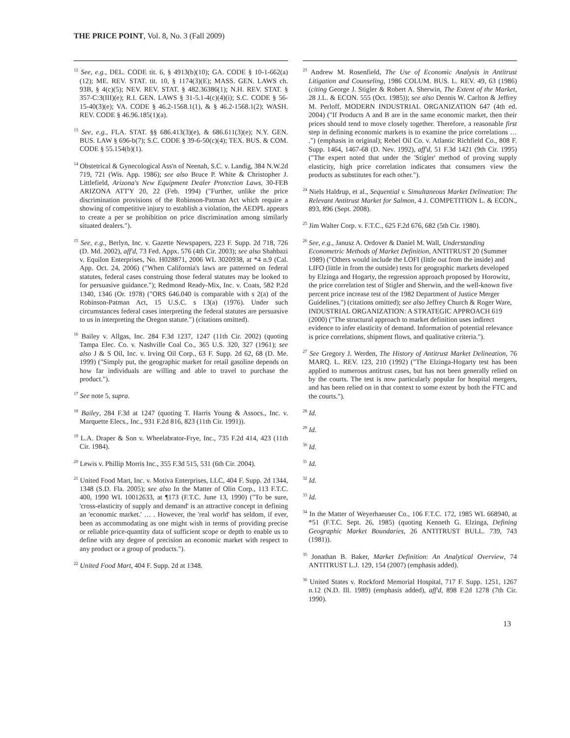THE PRICE POINT, Vol. 8, No. 3 (Fall 2009)
<sup>12</sup> See, e.g., DEL. CODE tit. 6, § 4913(b)(10); GA. CODE § 10-1-662(a)(12); ME. REV. STAT. tit. 10, § 1174(3)(E); MASS. GEN. LAWS ch. 93B, § 4(c)(5); NEV. REV. STAT. § 482.36386(1); N.H. REV. STAT. § 357-C:3(III)(e); R.I. GEN. LAWS § 31-5.1-4(c)(4)(i); S.C. CODE § 56-15-40(3)(e); VA. CODE § 46.2-1568.1(1), & § 46.2-1568.1(2); WASH. REV. CODE § 46.96.185(1)(a).
<sup>13</sup> See, e.g., FLA. STAT. §§ 686.413(3)(e), & 686.611(3)(e); N.Y. GEN. BUS. LAW § 696-b(7); S.C. CODE § 39-6-50(c)(4); TEX. BUS. & COM. CODE § 55.154(b)(1).
<sup>14</sup> Obstetrical & Gynecological Ass'n of Neenah, S.C. v. Landig, 384 N.W.2d 719, 721 (Wis. App. 1986); see also Bruce P. White & Christopher J. Littlefield, Arizona's New Equipment Dealer Protection Laws, 30-FEB ARIZONA ATT'Y 20, 22 (Feb. 1994) ("Further, unlike the price discrimination provisions of the Robinson-Patman Act which require a showing of competitive injury to establish a violation, the AEDPL appears to create a per se prohibition on price discrimination among similarly situated dealers.").
<sup>15</sup> See, e.g., Berlyn, Inc. v. Gazette Newspapers, 223 F. Supp. 2d 718, 726 (D. Md. 2002), aff'd, 73 Fed. Appx. 576 (4th Cir. 2003); see also Shahbazi v. Equilon Enterprises, No. H028871, 2006 WL 3020938, at *4 n.9 (Cal. App. Oct. 24, 2006) ("When California's laws are patterned on federal statutes, federal cases construing those federal statutes may be looked to for persuasive guidance."); Redmond Ready-Mix, Inc. v. Coats, 582 P.2d 1340, 1346 (Or. 1978) ("ORS 646.040 is comparable with s 2(a) of the Robinson-Patman Act, 15 U.S.C. s 13(a) (1976). Under such circumstances federal cases interpreting the federal statutes are persuasive to us in interpreting the Oregon statute.") (citations omitted).
<sup>16</sup> Bailey v. Allgas, Inc. 284 F.3d 1237, 1247 (11th Cir. 2002) (quoting Tampa Elec. Co. v. Nashville Coal Co., 365 U.S. 320, 327 (1961); see also J & S Oil, Inc. v. Irving Oil Corp., 63 F. Supp. 2d 62, 68 (D. Me. 1999) ("Simply put, the geographic market for retail gasoline depends on how far individuals are willing and able to travel to purchase the product.").
<sup>17</sup> See note 5, supra.
<sup>18</sup> Bailey, 284 F.3d at 1247 (quoting T. Harris Young & Assocs., Inc. v. Marquette Elecs., Inc., 931 F.2d 816, 823 (11th Cir. 1991)).
<sup>19</sup> L.A. Draper & Son v. Wheelabrator-Frye, Inc., 735 F.2d 414, 423 (11th Cir. 1984).
<sup>20</sup> Lewis v. Phillip Morris Inc., 355 F.3d 515, 531 (6th Cir. 2004).
<sup>21</sup> United Food Mart, Inc. v. Motiva Enterprises, LLC, 404 F. Supp. 2d 1344, 1348 (S.D. Fla. 2005); see also In the Matter of Olin Corp., 113 F.T.C. 400, 1990 WL 10012633, at ¶173 (F.T.C. June 13, 1990) ("To be sure, 'cross-elasticity of supply and demand' is an attractive concept in defining an 'economic market.' … . However, the 'real world' has seldom, if ever, been as accommodating as one might wish in terms of providing precise or reliable price-quantity data of sufficient scope or depth to enable us to define with any degree of precision an economic market with respect to any product or a group of products.").
<sup>22</sup> United Food Mart, 404 F. Supp. 2d at 1348.
<sup>23</sup> Andrew M. Rosenfield, The Use of Economic Analysis in Antitrust Litigation and Counseling, 1986 COLUM. BUS. L. REV. 49, 63 (1986) (citing George J. Stigler & Robert A. Sherwin, The Extent of the Market, 28 J.L. & ECON. 555 (Oct. 1985)); see also Dennis W. Carlton & Jeffrey M. Perloff, MODERN INDUSTRIAL ORGANIZATION 647 (4th ed. 2004) ("If Products A and B are in the same economic market, then their prices should tend to move closely together. Therefore, a reasonable first step in defining economic markets is to examine the price correlations … .") (emphasis in original); Rebel Oil Co. v. Atlantic Richfield Co., 808 F. Supp. 1464, 1467-68 (D. Nev. 1992), aff'd, 51 F.3d 1421 (9th Cir. 1995) ("The expert noted that under the 'Stigler' method of proving supply elasticity, high price correlation indicates that consumers view the products as substitutes for each other.").
<sup>24</sup> Niels Haldrup, et al., Sequential v. Simultaneous Market Delineation: The Relevant Antitrust Market for Salmon, 4 J. COMPETITION L. & ECON., 893, 896 (Sept. 2008).
<sup>25</sup> Jim Walter Corp. v. F.T.C., 625 F.2d 676, 682 (5th Cir. 1980).
<sup>26</sup> See, e.g., Janusz A. Ordover & Daniel M. Wall, Understanding Econometric Methods of Market Definition, ANTITRUST 20 (Summer 1989) ("Others would include the LOFI (little out from the inside) and LIFO (little in from the outside) tests for geographic markets developed by Elzinga and Hogarty, the regression approach proposed by Horowitz, the price correlation test of Stigler and Sherwin, and the well-known five percent price increase test of the 1982 Department of Justice Merger Guidelines.") (citations omitted); see also Jeffrey Church & Roger Ware, INDUSTRIAL ORGANIZATION: A STRATEGIC APPROACH 619 (2000) ("The structural approach to market definition uses indirect evidence to infer elasticity of demand. Information of potential relevance is price correlations, shipment flows, and qualitative criteria.").
<sup>27</sup> See Gregory J. Werden, The History of Antitrust Market Delineation, 76 MARQ. L. REV. 123, 210 (1992) ("The Elzinga-Hogarty test has been applied to numerous antitrust cases, but has not been generally relied on by the courts. The test is now particularly popular for hospital mergers, and has been relied on in that context to some extent by both the FTC and the courts.").
<sup>28</sup> Id.
<sup>29</sup> Id.
<sup>30</sup> Id.
<sup>31</sup> Id.
<sup>32</sup> Id.
<sup>33</sup> Id.
<sup>34</sup> In the Matter of Weyerhaeuser Co., 106 F.T.C. 172, 1985 WL 668940, at *51 (F.T.C. Sept. 26, 1985) (quoting Kenneth G. Elzinga, Defining Geographic Market Boundaries, 26 ANTITRUST BULL. 739, 743 (1981)).
<sup>35</sup> Jonathan B. Baker, Market Definition: An Analytical Overview, 74 ANTITRUST L.J. 129, 154 (2007) (emphasis added).
<sup>36</sup> United States v. Rockford Memorial Hospital, 717 F. Supp. 1251, 1267 n.12 (N.D. Ill. 1989) (emphasis added), aff'd, 898 F.2d 1278 (7th Cir. 1990).
13